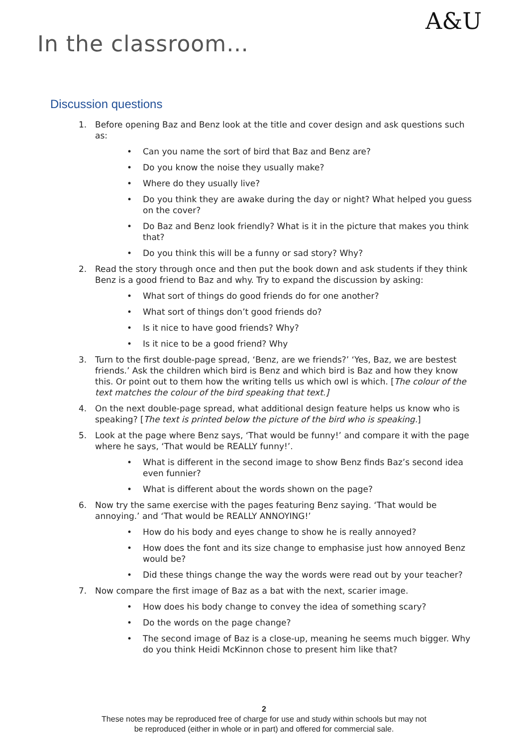In the classroom…
A&U
Discussion questions
1.
Before opening Baz and Benz look at the title and cover design and ask questions such as:
• Can you name the sort of bird that Baz and Benz are?
• Do you know the noise they usually make?
• Where do they usually live?
• Do you think they are awake during the day or night? What helped you guess on the cover?
• Do Baz and Benz look friendly? What is it in the picture that makes you think that?
• Do you think this will be a funny or sad story? Why?
2.
Read the story through once and then put the book down and ask students if they think Benz is a good friend to Baz and why. Try to expand the discussion by asking:
• What sort of things do good friends do for one another?
• What sort of things don’t good friends do?
• Is it nice to have good friends? Why?
• Is it nice to be a good friend? Why
3.
Turn to the first double-page spread, ‘Benz, are we friends?’ ‘Yes, Baz, we are bestest friends.’ Ask the children which bird is Benz and which bird is Baz and how they know this. Or point out to them how the writing tells us which owl is which. [The colour of the text matches the colour of the bird speaking that text.]
4.
On the next double-page spread, what additional design feature helps us know who is speaking? [The text is printed below the picture of the bird who is speaking.]
5.
Look at the page where Benz says, ‘That would be funny!’ and compare it with the page where he says, ‘That would be REALLY funny!’.
• What is different in the second image to show Benz finds Baz’s second idea even funnier?
• What is different about the words shown on the page?
6.
Now try the same exercise with the pages featuring Benz saying. ‘That would be annoying.’ and ‘That would be REALLY ANNOYING!’
• How do his body and eyes change to show he is really annoyed?
• How does the font and its size change to emphasise just how annoyed Benz would be?
• Did these things change the way the words were read out by your teacher?
7.
Now compare the first image of Baz as a bat with the next, scarier image.
• How does his body change to convey the idea of something scary?
• Do the words on the page change?
• The second image of Baz is a close-up, meaning he seems much bigger. Why do you think Heidi McKinnon chose to present him like that?
2
These notes may be reproduced free of charge for use and study within schools but may not
be reproduced (either in whole or in part) and offered for commercial sale.